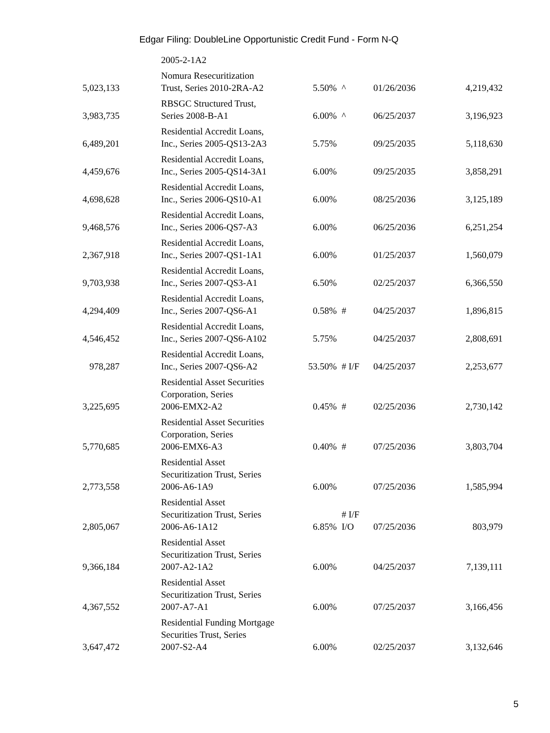Edgar Filing: DoubleLine Opportunistic Credit Fund - Form N-Q
| | 2005-2-1A2 | | | | |
| 5,023,133 | Nomura Resecuritization Trust, Series 2010-2RA-A2 | 5.50% | ^ | 01/26/2036 | 4,219,432 |
| 3,983,735 | RBSGC Structured Trust, Series 2008-B-A1 | 6.00% | ^ | 06/25/2037 | 3,196,923 |
| 6,489,201 | Residential Accredit Loans, Inc., Series 2005-QS13-2A3 | 5.75% | | 09/25/2035 | 5,118,630 |
| 4,459,676 | Residential Accredit Loans, Inc., Series 2005-QS14-3A1 | 6.00% | | 09/25/2035 | 3,858,291 |
| 4,698,628 | Residential Accredit Loans, Inc., Series 2006-QS10-A1 | 6.00% | | 08/25/2036 | 3,125,189 |
| 9,468,576 | Residential Accredit Loans, Inc., Series 2006-QS7-A3 | 6.00% | | 06/25/2036 | 6,251,254 |
| 2,367,918 | Residential Accredit Loans, Inc., Series 2007-QS1-1A1 | 6.00% | | 01/25/2037 | 1,560,079 |
| 9,703,938 | Residential Accredit Loans, Inc., Series 2007-QS3-A1 | 6.50% | | 02/25/2037 | 6,366,550 |
| 4,294,409 | Residential Accredit Loans, Inc., Series 2007-QS6-A1 | 0.58% | # | 04/25/2037 | 1,896,815 |
| 4,546,452 | Residential Accredit Loans, Inc., Series 2007-QS6-A102 | 5.75% | | 04/25/2037 | 2,808,691 |
| 978,287 | Residential Accredit Loans, Inc., Series 2007-QS6-A2 | 53.50% | # I/F | 04/25/2037 | 2,253,677 |
| 3,225,695 | Residential Asset Securities Corporation, Series 2006-EMX2-A2 | 0.45% | # | 02/25/2036 | 2,730,142 |
| 5,770,685 | Residential Asset Securities Corporation, Series 2006-EMX6-A3 | 0.40% | # | 07/25/2036 | 3,803,704 |
| 2,773,558 | Residential Asset Securitization Trust, Series 2006-A6-1A9 | 6.00% | | 07/25/2036 | 1,585,994 |
| 2,805,067 | Residential Asset Securitization Trust, Series 2006-A6-1A12 | 6.85% | # I/F I/O | 07/25/2036 | 803,979 |
| 9,366,184 | Residential Asset Securitization Trust, Series 2007-A2-1A2 | 6.00% | | 04/25/2037 | 7,139,111 |
| 4,367,552 | Residential Asset Securitization Trust, Series 2007-A7-A1 | 6.00% | | 07/25/2037 | 3,166,456 |
| 3,647,472 | Residential Funding Mortgage Securities Trust, Series 2007-S2-A4 | 6.00% | | 02/25/2037 | 3,132,646 |
5